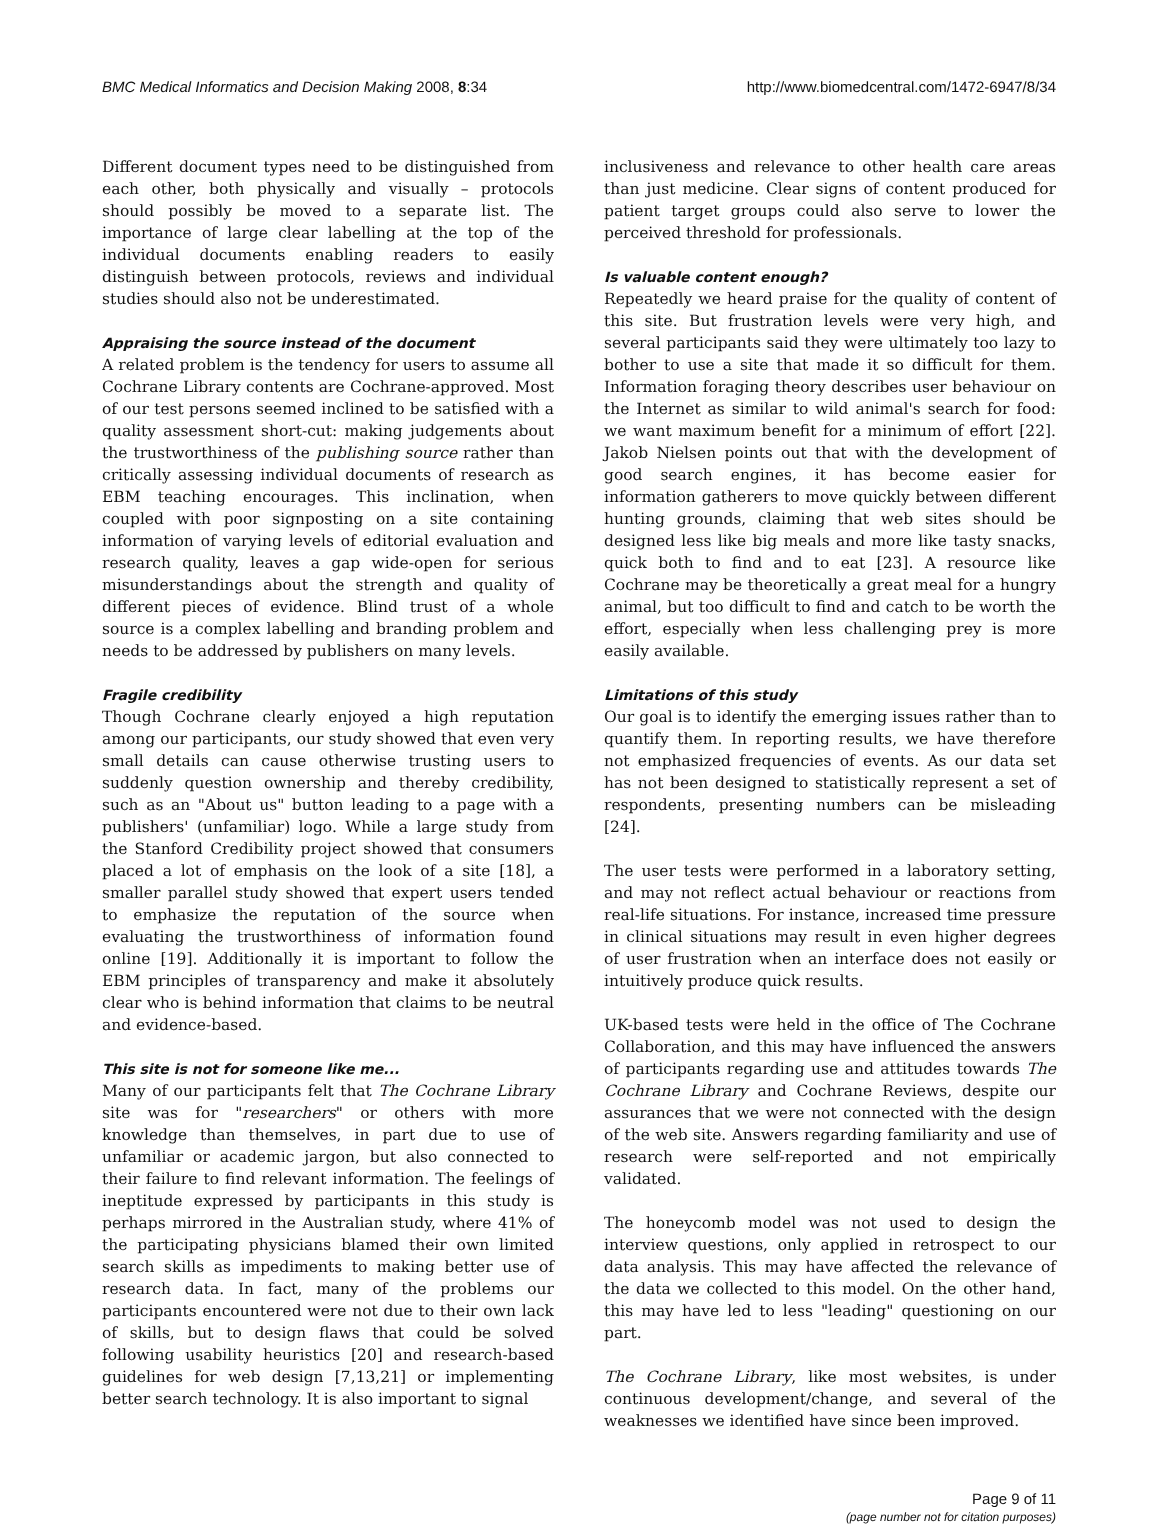BMC Medical Informatics and Decision Making 2008, 8:34 http://www.biomedcentral.com/1472-6947/8/34
Different document types need to be distinguished from each other, both physically and visually – protocols should possibly be moved to a separate list. The importance of large clear labelling at the top of the individual documents enabling readers to easily distinguish between protocols, reviews and individual studies should also not be underestimated.
Appraising the source instead of the document
A related problem is the tendency for users to assume all Cochrane Library contents are Cochrane-approved. Most of our test persons seemed inclined to be satisfied with a quality assessment short-cut: making judgements about the trustworthiness of the publishing source rather than critically assessing individual documents of research as EBM teaching encourages. This inclination, when coupled with poor signposting on a site containing information of varying levels of editorial evaluation and research quality, leaves a gap wide-open for serious misunderstandings about the strength and quality of different pieces of evidence. Blind trust of a whole source is a complex labelling and branding problem and needs to be addressed by publishers on many levels.
Fragile credibility
Though Cochrane clearly enjoyed a high reputation among our participants, our study showed that even very small details can cause otherwise trusting users to suddenly question ownership and thereby credibility, such as an "About us" button leading to a page with a publishers' (unfamiliar) logo. While a large study from the Stanford Credibility project showed that consumers placed a lot of emphasis on the look of a site [18], a smaller parallel study showed that expert users tended to emphasize the reputation of the source when evaluating the trustworthiness of information found online [19]. Additionally it is important to follow the EBM principles of transparency and make it absolutely clear who is behind information that claims to be neutral and evidence-based.
This site is not for someone like me...
Many of our participants felt that The Cochrane Library site was for "researchers" or others with more knowledge than themselves, in part due to use of unfamiliar or academic jargon, but also connected to their failure to find relevant information. The feelings of ineptitude expressed by participants in this study is perhaps mirrored in the Australian study, where 41% of the participating physicians blamed their own limited search skills as impediments to making better use of research data. In fact, many of the problems our participants encountered were not due to their own lack of skills, but to design flaws that could be solved following usability heuristics [20] and research-based guidelines for web design [7,13,21] or implementing better search technology. It is also important to signal
inclusiveness and relevance to other health care areas than just medicine. Clear signs of content produced for patient target groups could also serve to lower the perceived threshold for professionals.
Is valuable content enough?
Repeatedly we heard praise for the quality of content of this site. But frustration levels were very high, and several participants said they were ultimately too lazy to bother to use a site that made it so difficult for them. Information foraging theory describes user behaviour on the Internet as similar to wild animal's search for food: we want maximum benefit for a minimum of effort [22]. Jakob Nielsen points out that with the development of good search engines, it has become easier for information gatherers to move quickly between different hunting grounds, claiming that web sites should be designed less like big meals and more like tasty snacks, quick both to find and to eat [23]. A resource like Cochrane may be theoretically a great meal for a hungry animal, but too difficult to find and catch to be worth the effort, especially when less challenging prey is more easily available.
Limitations of this study
Our goal is to identify the emerging issues rather than to quantify them. In reporting results, we have therefore not emphasized frequencies of events. As our data set has not been designed to statistically represent a set of respondents, presenting numbers can be misleading [24].
The user tests were performed in a laboratory setting, and may not reflect actual behaviour or reactions from real-life situations. For instance, increased time pressure in clinical situations may result in even higher degrees of user frustration when an interface does not easily or intuitively produce quick results.
UK-based tests were held in the office of The Cochrane Collaboration, and this may have influenced the answers of participants regarding use and attitudes towards The Cochrane Library and Cochrane Reviews, despite our assurances that we were not connected with the design of the web site. Answers regarding familiarity and use of research were self-reported and not empirically validated.
The honeycomb model was not used to design the interview questions, only applied in retrospect to our data analysis. This may have affected the relevance of the data we collected to this model. On the other hand, this may have led to less "leading" questioning on our part.
The Cochrane Library, like most websites, is under continuous development/change, and several of the weaknesses we identified have since been improved.
Page 9 of 11
(page number not for citation purposes)